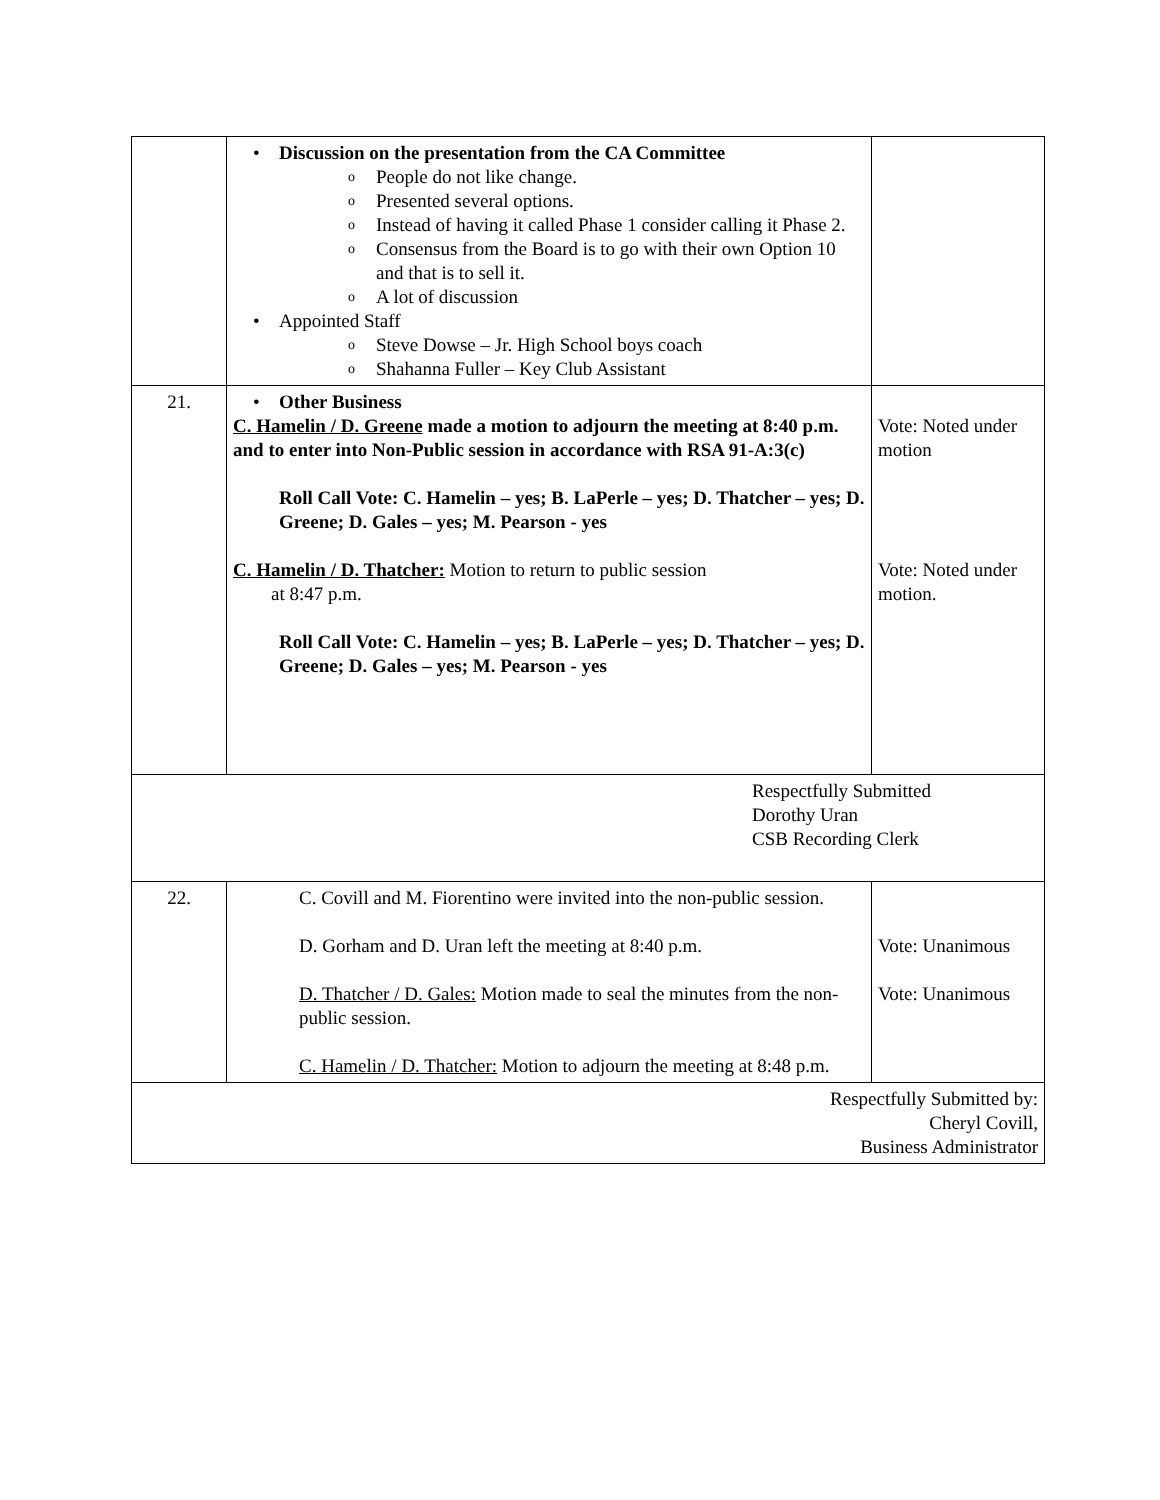| | Discussion on the presentation from the CA Committee People do not like change. Presented several options. Instead of having it called Phase 1 consider calling it Phase 2. Consensus from the Board is to go with their own Option 10 and that is to sell it. A lot of discussion Appointed Staff Steve Dowse – Jr. High School boys coach Shahanna Fuller – Key Club Assistant | |
| 21. | Other Business C. Hamelin / D. Greene made a motion to adjourn the meeting at 8:40 p.m. and to enter into Non-Public session in accordance with RSA 91-A:3(c) Roll Call Vote: C. Hamelin – yes; B. LaPerle – yes; D. Thatcher – yes; D. Greene; D. Gales – yes; M. Pearson - yes C. Hamelin / D. Thatcher: Motion to return to public session at 8:47 p.m. Roll Call Vote: C. Hamelin – yes; B. LaPerle – yes; D. Thatcher – yes; D. Greene; D. Gales – yes; M. Pearson - yes | Vote: Noted under motion Vote: Noted under motion. |
| Respectfully Submitted Dorothy Uran CSB Recording Clerk | | |
| 22. | C. Covill and M. Fiorentino were invited into the non-public session. D. Gorham and D. Uran left the meeting at 8:40 p.m. D. Thatcher / D. Gales: Motion made to seal the minutes from the non-public session. C. Hamelin / D. Thatcher: Motion to adjourn the meeting at 8:48 p.m. | Vote: Unanimous Vote: Unanimous |
| Respectfully Submitted by: Cheryl Covill, Business Administrator | | |